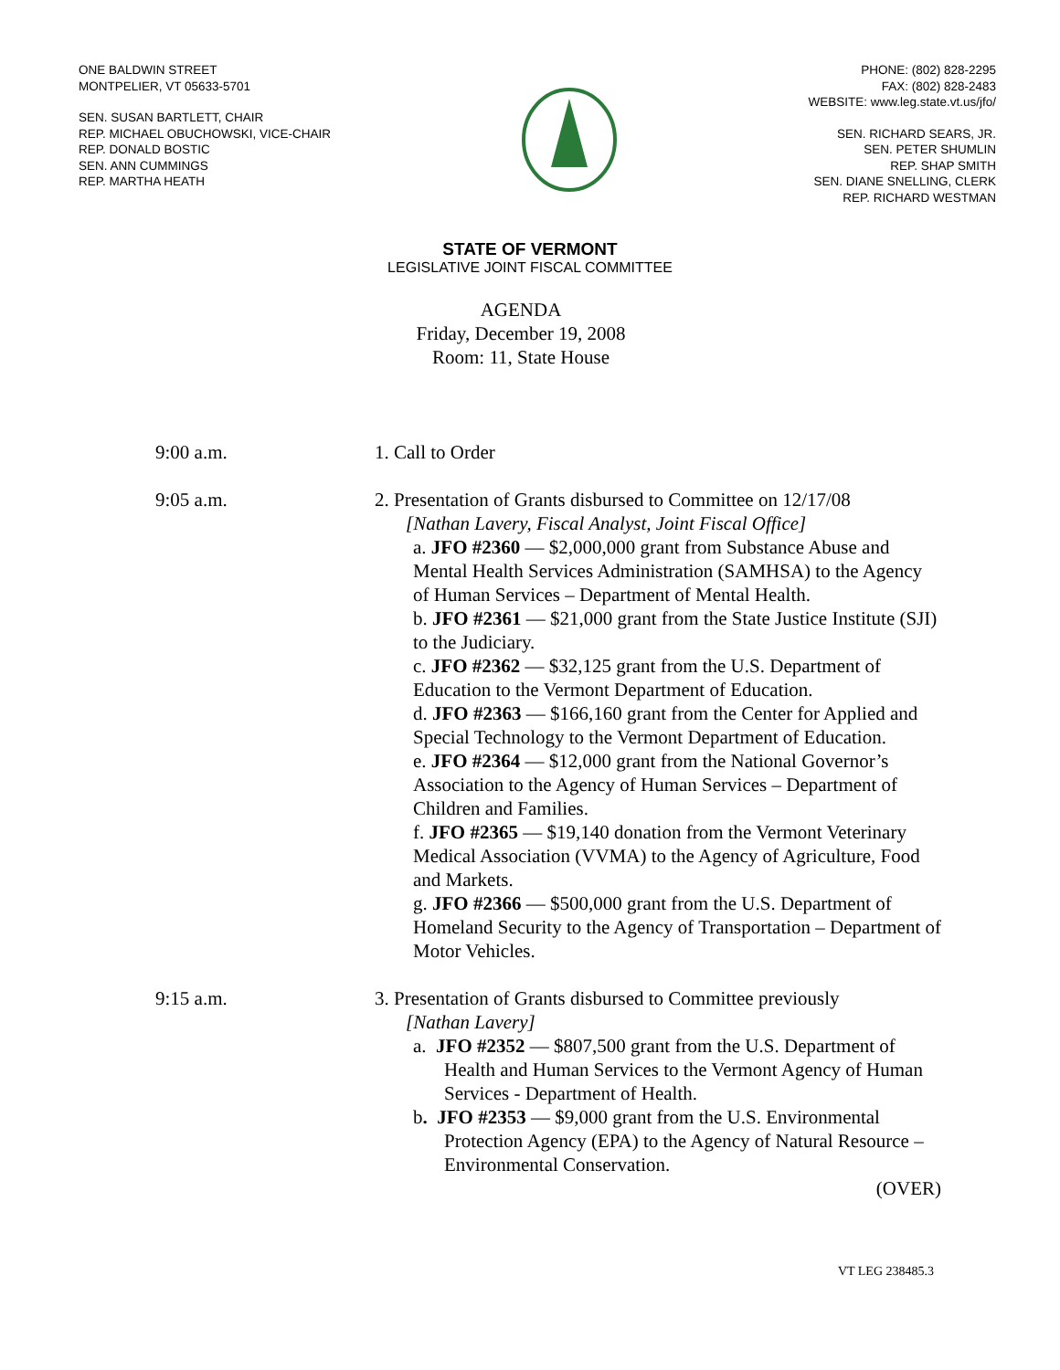ONE BALDWIN STREET
MONTPELIER, VT 05633-5701
SEN. SUSAN BARTLETT, CHAIR
REP. MICHAEL OBUCHOWSKI, VICE-CHAIR
REP. DONALD BOSTIC
SEN. ANN CUMMINGS
REP. MARTHA HEATH
PHONE: (802) 828-2295
FAX: (802) 828-2483
WEBSITE: www.leg.state.vt.us/jfo/
SEN. RICHARD SEARS, JR.
SEN. PETER SHUMLIN
REP. SHAP SMITH
SEN. DIANE SNELLING, CLERK
REP. RICHARD WESTMAN
STATE OF VERMONT
LEGISLATIVE JOINT FISCAL COMMITTEE
AGENDA
Friday, December 19, 2008
Room: 11, State House
9:00 a.m. 1. Call to Order
9:05 a.m. 2. Presentation of Grants disbursed to Committee on 12/17/08
[Nathan Lavery, Fiscal Analyst, Joint Fiscal Office]
a. JFO #2360 — $2,000,000 grant from Substance Abuse and Mental Health Services Administration (SAMHSA) to the Agency of Human Services – Department of Mental Health.
b. JFO #2361 — $21,000 grant from the State Justice Institute (SJI) to the Judiciary.
c. JFO #2362 — $32,125 grant from the U.S. Department of Education to the Vermont Department of Education.
d. JFO #2363 — $166,160 grant from the Center for Applied and Special Technology to the Vermont Department of Education.
e. JFO #2364 — $12,000 grant from the National Governor’s Association to the Agency of Human Services – Department of Children and Families.
f. JFO #2365 — $19,140 donation from the Vermont Veterinary Medical Association (VVMA) to the Agency of Agriculture, Food and Markets.
g. JFO #2366 — $500,000 grant from the U.S. Department of Homeland Security to the Agency of Transportation – Department of Motor Vehicles.
9:15 a.m. 3. Presentation of Grants disbursed to Committee previously
[Nathan Lavery]
a. JFO #2352 — $807,500 grant from the U.S. Department of Health and Human Services to the Vermont Agency of Human Services - Department of Health.
b. JFO #2353 — $9,000 grant from the U.S. Environmental Protection Agency (EPA) to the Agency of Natural Resource – Environmental Conservation.
(OVER)
VT LEG 238485.3